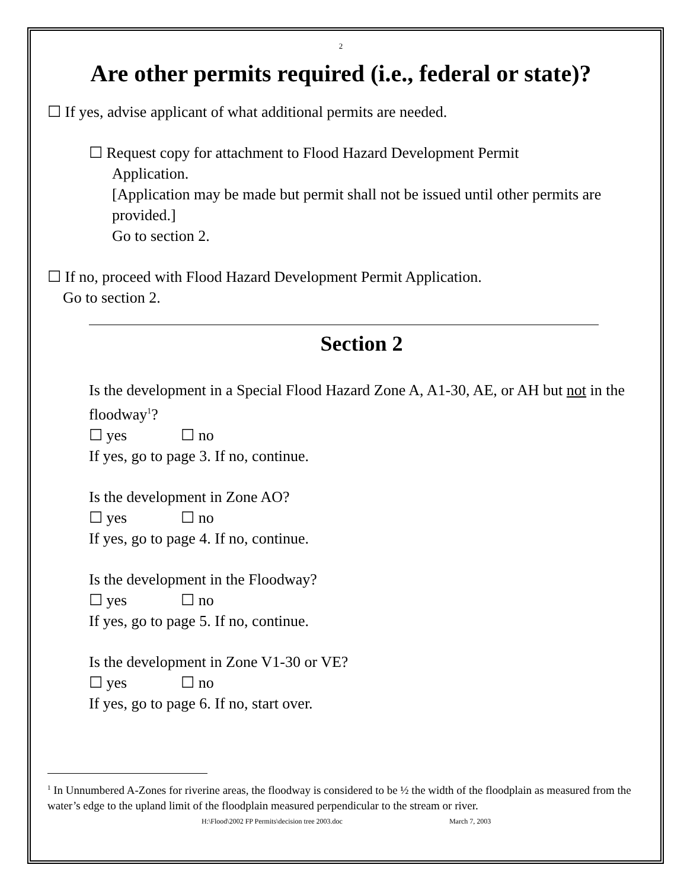2
Are other permits required (i.e., federal or state)?
☐ If yes, advise applicant of what additional permits are needed.
☐ Request copy for attachment to Flood Hazard Development Permit
Application.
[Application may be made but permit shall not be issued until other permits are provided.]
Go to section 2.
☐ If no, proceed with Flood Hazard Development Permit Application.
Go to section 2.
Section 2
Is the development in a Special Flood Hazard Zone A, A1-30, AE, or AH but not in the floodway<sup>1</sup>?
☐ yes ☐ no
If yes, go to page 3. If no, continue.
Is the development in Zone AO?
☐ yes ☐ no
If yes, go to page 4. If no, continue.
Is the development in the Floodway?
☐ yes ☐ no
If yes, go to page 5. If no, continue.
Is the development in Zone V1-30 or VE?
☐ yes ☐ no
If yes, go to page 6. If no, start over.
<sup>1</sup> In Unnumbered A-Zones for riverine areas, the floodway is considered to be ½ the width of the floodplain as measured from the water’s edge to the upland limit of the floodplain measured perpendicular to the stream or river.
H:\Flood\2002 FP Permits\decision tree 2003.doc March 7, 2003